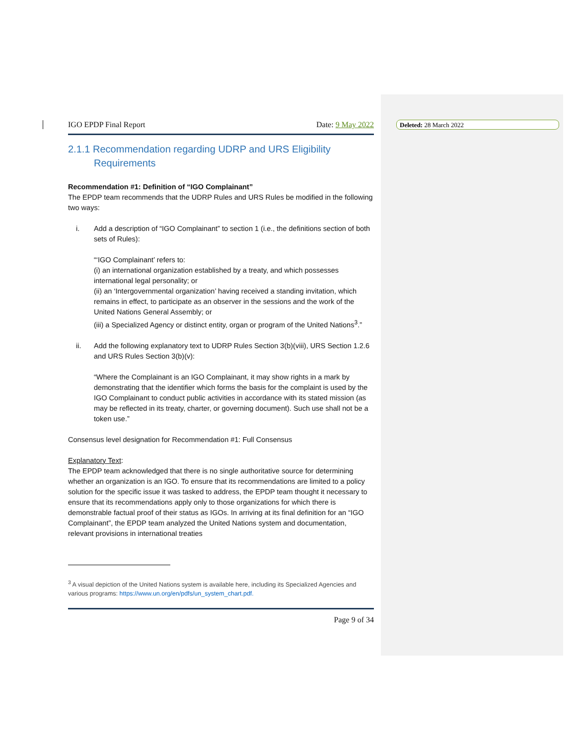Deleted: 28 March 2022
IGO EPDP Final Report Date: 9 May 2022
2.1.1 Recommendation regarding UDRP and URS Eligibility Requirements
Recommendation #1: Definition of “IGO Complainant”
The EPDP team recommends that the UDRP Rules and URS Rules be modified in the following two ways:
i. Add a description of “IGO Complainant” to section 1 (i.e., the definitions section of both sets of Rules):
“‘IGO Complainant’ refers to:
(i) an international organization established by a treaty, and which possesses international legal personality; or
(ii) an ‘Intergovernmental organization’ having received a standing invitation, which remains in effect, to participate as an observer in the sessions and the work of the United Nations General Assembly; or
(iii) a Specialized Agency or distinct entity, organ or program of the United Nations<sup>3</sup>.”
ii. Add the following explanatory text to UDRP Rules Section 3(b)(viii), URS Section 1.2.6 and URS Rules Section 3(b)(v):
“Where the Complainant is an IGO Complainant, it may show rights in a mark by demonstrating that the identifier which forms the basis for the complaint is used by the IGO Complainant to conduct public activities in accordance with its stated mission (as may be reflected in its treaty, charter, or governing document). Such use shall not be a token use.”
Consensus level designation for Recommendation #1: Full Consensus
Explanatory Text:
The EPDP team acknowledged that there is no single authoritative source for determining whether an organization is an IGO. To ensure that its recommendations are limited to a policy solution for the specific issue it was tasked to address, the EPDP team thought it necessary to ensure that its recommendations apply only to those organizations for which there is demonstrable factual proof of their status as IGOs. In arriving at its final definition for an “IGO Complainant”, the EPDP team analyzed the United Nations system and documentation, relevant provisions in international treaties
<sup>3</sup> A visual depiction of the United Nations system is available here, including its Specialized Agencies and various programs: https://www.un.org/en/pdfs/un_system_chart.pdf.
Page 9 of 34